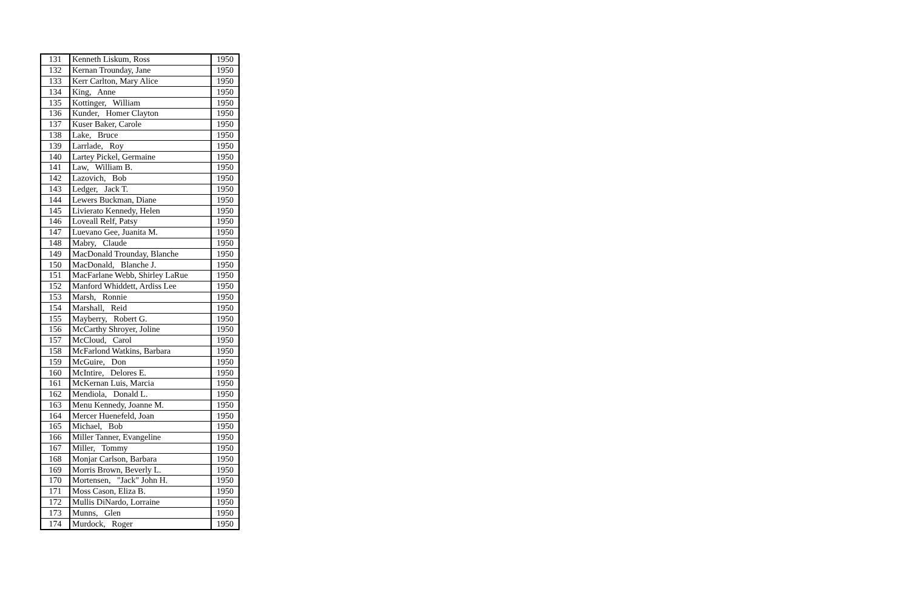| 131 | Kenneth Liskum, Ross | 1950 |
| 132 | Kernan Trounday, Jane | 1950 |
| 133 | Kerr Carlton, Mary Alice | 1950 |
| 134 | King, Anne | 1950 |
| 135 | Kottinger, William | 1950 |
| 136 | Kunder, Homer Clayton | 1950 |
| 137 | Kuser Baker, Carole | 1950 |
| 138 | Lake, Bruce | 1950 |
| 139 | Larrlade, Roy | 1950 |
| 140 | Lartey Pickel, Germaine | 1950 |
| 141 | Law, William B. | 1950 |
| 142 | Lazovich, Bob | 1950 |
| 143 | Ledger, Jack T. | 1950 |
| 144 | Lewers Buckman, Diane | 1950 |
| 145 | Livierato Kennedy, Helen | 1950 |
| 146 | Loveall Relf, Patsy | 1950 |
| 147 | Luevano Gee, Juanita M. | 1950 |
| 148 | Mabry, Claude | 1950 |
| 149 | MacDonald Trounday, Blanche | 1950 |
| 150 | MacDonald, Blanche J. | 1950 |
| 151 | MacFarlane Webb, Shirley LaRue | 1950 |
| 152 | Manford Whiddett, Ardiss Lee | 1950 |
| 153 | Marsh, Ronnie | 1950 |
| 154 | Marshall, Reid | 1950 |
| 155 | Mayberry, Robert G. | 1950 |
| 156 | McCarthy Shroyer, Joline | 1950 |
| 157 | McCloud, Carol | 1950 |
| 158 | McFarlond Watkins, Barbara | 1950 |
| 159 | McGuire, Don | 1950 |
| 160 | McIntire, Delores E. | 1950 |
| 161 | McKernan Luis, Marcia | 1950 |
| 162 | Mendiola, Donald L. | 1950 |
| 163 | Menu Kennedy, Joanne M. | 1950 |
| 164 | Mercer Huenefeld, Joan | 1950 |
| 165 | Michael, Bob | 1950 |
| 166 | Miller Tanner, Evangeline | 1950 |
| 167 | Miller, Tommy | 1950 |
| 168 | Monjar Carlson, Barbara | 1950 |
| 169 | Morris Brown, Beverly L. | 1950 |
| 170 | Mortensen, "Jack" John H. | 1950 |
| 171 | Moss Cason, Eliza B. | 1950 |
| 172 | Mullis DiNardo, Lorraine | 1950 |
| 173 | Munns, Glen | 1950 |
| 174 | Murdock, Roger | 1950 |